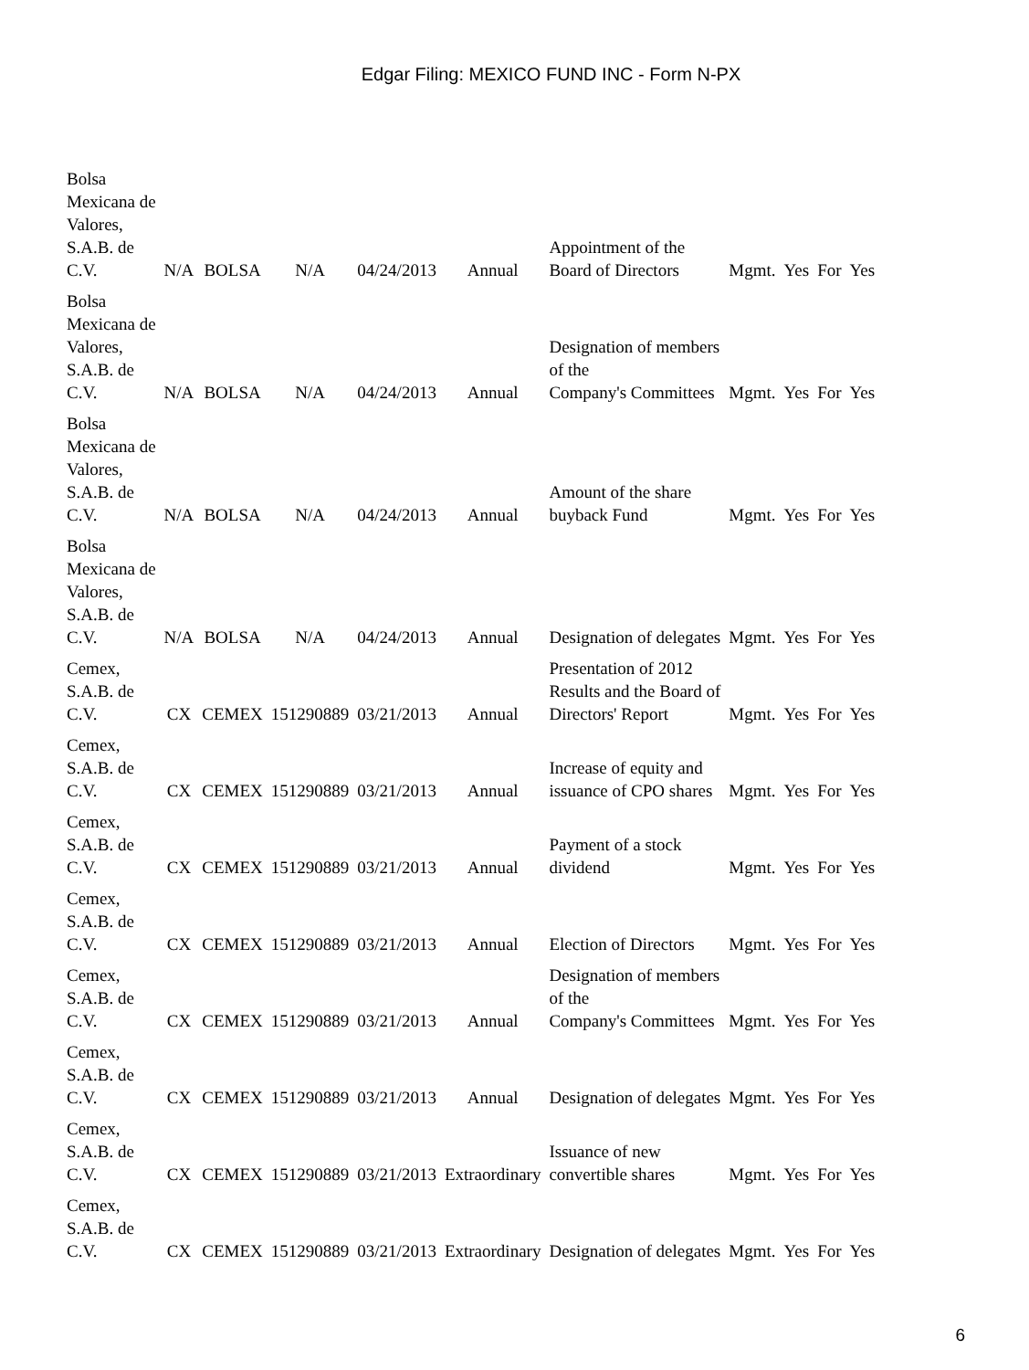Edgar Filing: MEXICO FUND INC - Form N-PX
| Bolsa Mexicana de Valores, S.A.B. de C.V. | N/A | BOLSA | N/A | 04/24/2013 | Annual | Appointment of the Board of Directors | Mgmt. | Yes | For | Yes |
| Bolsa Mexicana de Valores, S.A.B. de C.V. | N/A | BOLSA | N/A | 04/24/2013 | Annual | Designation of members of the Company's Committees | Mgmt. | Yes | For | Yes |
| Bolsa Mexicana de Valores, S.A.B. de C.V. | N/A | BOLSA | N/A | 04/24/2013 | Annual | Amount of the share buyback Fund | Mgmt. | Yes | For | Yes |
| Bolsa Mexicana de Valores, S.A.B. de C.V. | N/A | BOLSA | N/A | 04/24/2013 | Annual | Designation of delegates | Mgmt. | Yes | For | Yes |
| Cemex, S.A.B. de C.V. | CX | CEMEX | 151290889 | 03/21/2013 | Annual | Presentation of 2012 Results and the Board of Directors' Report | Mgmt. | Yes | For | Yes |
| Cemex, S.A.B. de C.V. | CX | CEMEX | 151290889 | 03/21/2013 | Annual | Increase of equity and issuance of CPO shares | Mgmt. | Yes | For | Yes |
| Cemex, S.A.B. de C.V. | CX | CEMEX | 151290889 | 03/21/2013 | Annual | Payment of a stock dividend | Mgmt. | Yes | For | Yes |
| Cemex, S.A.B. de C.V. | CX | CEMEX | 151290889 | 03/21/2013 | Annual | Election of Directors | Mgmt. | Yes | For | Yes |
| Cemex, S.A.B. de C.V. | CX | CEMEX | 151290889 | 03/21/2013 | Annual | Designation of members of the Company's Committees | Mgmt. | Yes | For | Yes |
| Cemex, S.A.B. de C.V. | CX | CEMEX | 151290889 | 03/21/2013 | Annual | Designation of delegates | Mgmt. | Yes | For | Yes |
| Cemex, S.A.B. de C.V. | CX | CEMEX | 151290889 | 03/21/2013 | Extraordinary | Issuance of new convertible shares | Mgmt. | Yes | For | Yes |
| Cemex, S.A.B. de C.V. | CX | CEMEX | 151290889 | 03/21/2013 | Extraordinary | Designation of delegates | Mgmt. | Yes | For | Yes |
6